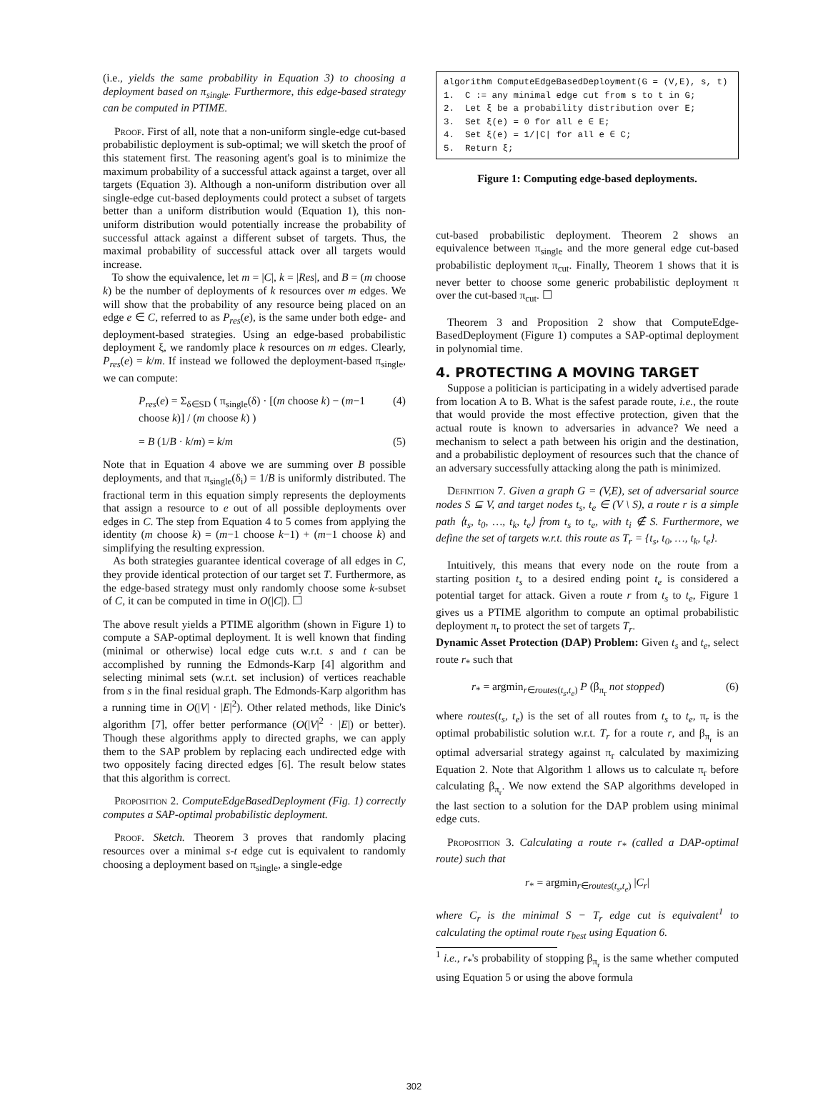(i.e., yields the same probability in Equation 3) to choosing a deployment based on π<sub>single</sub>. Furthermore, this edge-based strategy can be computed in PTIME.
Proof. First of all, note that a non-uniform single-edge cut-based probabilistic deployment is sub-optimal; we will sketch the proof of this statement first. The reasoning agent's goal is to minimize the maximum probability of a successful attack against a target, over all targets (Equation 3). Although a non-uniform distribution over all single-edge cut-based deployments could protect a subset of targets better than a uniform distribution would (Equation 1), this non-uniform distribution would potentially increase the probability of successful attack against a different subset of targets. Thus, the maximal probability of successful attack over all targets would increase.
To show the equivalence, let m = |C|, k = |Res|, and B = (m choose k) be the number of deployments of k resources over m edges. We will show that the probability of any resource being placed on an edge e ∈ C, referred to as P<sub>res</sub>(e), is the same under both edge- and deployment-based strategies. Using an edge-based probabilistic deployment ξ, we randomly place k resources on m edges. Clearly, P<sub>res</sub>(e) = k/m. If instead we followed the deployment-based π<sub>single</sub>, we can compute:
P<sub>res</sub>(e) = Σ<sub>δ∈SD</sub> ( π<sub>single</sub>(δ) · [(m choose k) − (m−1 choose k)] / (m choose k) ) (4)
= B (1/B · k/m) = k/m (5)
Note that in Equation 4 above we are summing over B possible deployments, and that π<sub>single</sub>(δ<sub>i</sub>) = 1/B is uniformly distributed. The fractional term in this equation simply represents the deployments that assign a resource to e out of all possible deployments over edges in C. The step from Equation 4 to 5 comes from applying the identity (m choose k) = (m−1 choose k−1) + (m−1 choose k) and simplifying the resulting expression.
As both strategies guarantee identical coverage of all edges in C, they provide identical protection of our target set T. Furthermore, as the edge-based strategy must only randomly choose some k-subset of C, it can be computed in time in O(|C|). ☐
The above result yields a PTIME algorithm (shown in Figure 1) to compute a SAP-optimal deployment. It is well known that finding (minimal or otherwise) local edge cuts w.r.t. s and t can be accomplished by running the Edmonds-Karp [4] algorithm and selecting minimal sets (w.r.t. set inclusion) of vertices reachable from s in the final residual graph. The Edmonds-Karp algorithm has a running time in O(|V| · |E|<sup>2</sup>). Other related methods, like Dinic's algorithm [7], offer better performance (O(|V|<sup>2</sup> · |E|) or better). Though these algorithms apply to directed graphs, we can apply them to the SAP problem by replacing each undirected edge with two oppositely facing directed edges [6]. The result below states that this algorithm is correct.
Proposition 2. ComputeEdgeBasedDeployment (Fig. 1) correctly computes a SAP-optimal probabilistic deployment.
Proof. Sketch. Theorem 3 proves that randomly placing resources over a minimal s-t edge cut is equivalent to randomly choosing a deployment based on π<sub>single</sub>, a single-edge
algorithm ComputeEdgeBasedDeployment(G = (V,E), s, t)
1. C := any minimal edge cut from s to t in G;
2. Let ξ be a probability distribution over E;
3. Set ξ(e) = 0 for all e ∈ E;
4. Set ξ(e) = 1/|C| for all e ∈ C;
5. Return ξ;
Figure 1: Computing edge-based deployments.
cut-based probabilistic deployment. Theorem 2 shows an equivalence between π<sub>single</sub> and the more general edge cut-based probabilistic deployment π<sub>cut</sub>. Finally, Theorem 1 shows that it is never better to choose some generic probabilistic deployment π over the cut-based π<sub>cut</sub>. ☐
Theorem 3 and Proposition 2 show that ComputeEdge-BasedDeployment (Figure 1) computes a SAP-optimal deployment in polynomial time.
4. PROTECTING A MOVING TARGET
Suppose a politician is participating in a widely advertised parade from location A to B. What is the safest parade route, i.e., the route that would provide the most effective protection, given that the actual route is known to adversaries in advance? We need a mechanism to select a path between his origin and the destination, and a probabilistic deployment of resources such that the chance of an adversary successfully attacking along the path is minimized.
Definition 7. Given a graph G = (V,E), set of adversarial source nodes S ⊆ V, and target nodes t<sub>s</sub>, t<sub>e</sub> ∈ (V \ S), a route r is a simple path ⟨t<sub>s</sub>, t<sub>0</sub>, …, t<sub>k</sub>, t<sub>e</sub>⟩ from t<sub>s</sub> to t<sub>e</sub>, with t<sub>i</sub> ∉ S. Furthermore, we define the set of targets w.r.t. this route as T<sub>r</sub> = {t<sub>s</sub>, t<sub>0</sub>, …, t<sub>k</sub>, t<sub>e</sub>}.
Intuitively, this means that every node on the route from a starting position t<sub>s</sub> to a desired ending point t<sub>e</sub> is considered a potential target for attack. Given a route r from t<sub>s</sub> to t<sub>e</sub>, Figure 1 gives us a PTIME algorithm to compute an optimal probabilistic deployment π<sub>r</sub> to protect the set of targets T<sub>r</sub>.
Dynamic Asset Protection (DAP) Problem: Given t<sub>s</sub> and t<sub>e</sub>, select route r<sub>*</sub> such that
r<sub>*</sub> = argmin<sub>r∈routes(t<sub>s</sub>,t<sub>e</sub>)</sub> P (β<sub>π<sub>r</sub></sub> not stopped) (6)
where routes(t<sub>s</sub>, t<sub>e</sub>) is the set of all routes from t<sub>s</sub> to t<sub>e</sub>, π<sub>r</sub> is the optimal probabilistic solution w.r.t. T<sub>r</sub> for a route r, and β<sub>π<sub>r</sub></sub> is an optimal adversarial strategy against π<sub>r</sub> calculated by maximizing Equation 2. Note that Algorithm 1 allows us to calculate π<sub>r</sub> before calculating β<sub>π<sub>r</sub></sub>. We now extend the SAP algorithms developed in the last section to a solution for the DAP problem using minimal edge cuts.
Proposition 3. Calculating a route r<sub>*</sub> (called a DAP-optimal route) such that
r<sub>*</sub> = argmin<sub>r∈routes(t<sub>s</sub>,t<sub>e</sub>)</sub> |C<sub>r</sub>|
where C<sub>r</sub> is the minimal S − T<sub>r</sub> edge cut is equivalent<sup>1</sup> to calculating the optimal route r<sub>best</sub> using Equation 6.
<sup>1</sup> i.e., r<sub>*</sub>'s probability of stopping β<sub>π<sub>r</sub></sub> is the same whether computed using Equation 5 or using the above formula
302